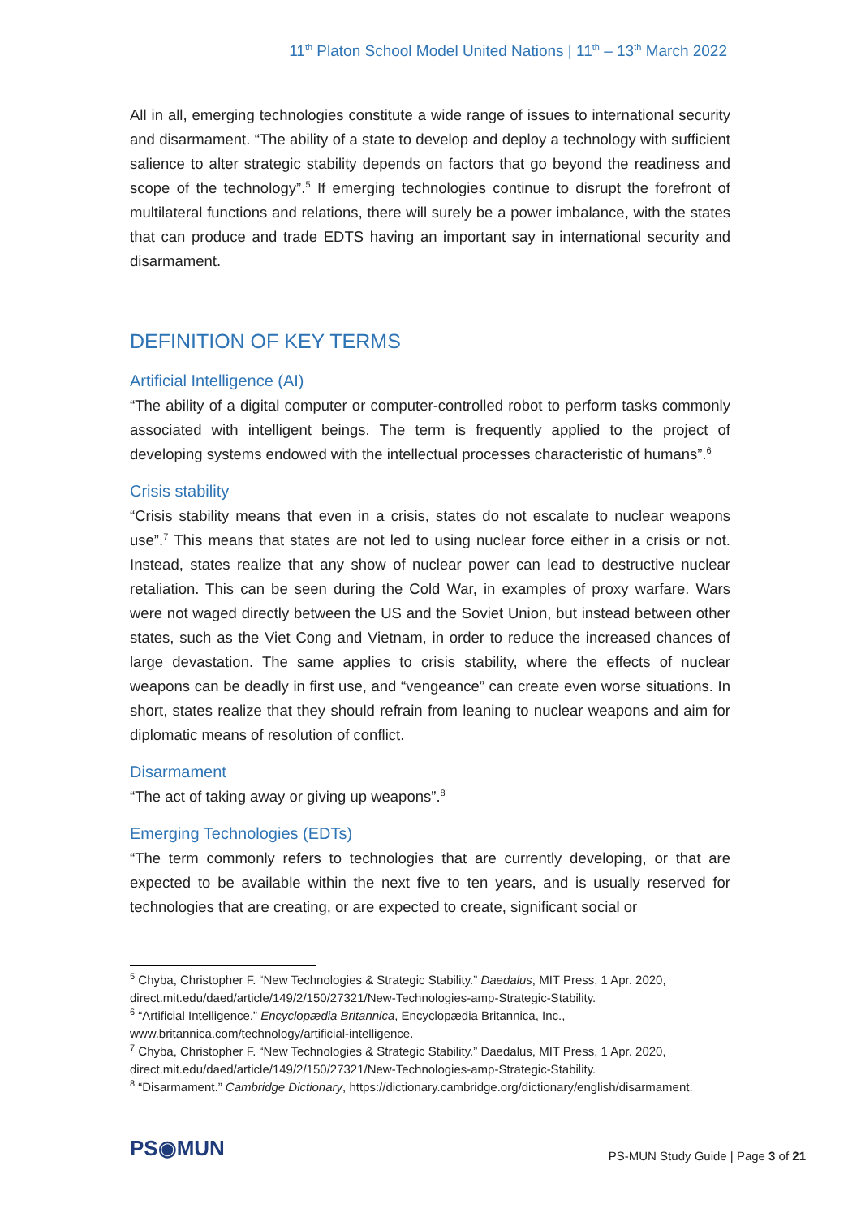11<sup>th</sup> Platon School Model United Nations | 11<sup>th</sup> – 13<sup>th</sup> March 2022
All in all, emerging technologies constitute a wide range of issues to international security and disarmament. “The ability of a state to develop and deploy a technology with sufficient salience to alter strategic stability depends on factors that go beyond the readiness and scope of the technology”.<sup>5</sup> If emerging technologies continue to disrupt the forefront of multilateral functions and relations, there will surely be a power imbalance, with the states that can produce and trade EDTS having an important say in international security and disarmament.
DEFINITION OF KEY TERMS
Artificial Intelligence (AI)
“The ability of a digital computer or computer-controlled robot to perform tasks commonly associated with intelligent beings. The term is frequently applied to the project of developing systems endowed with the intellectual processes characteristic of humans”.<sup>6</sup>
Crisis stability
“Crisis stability means that even in a crisis, states do not escalate to nuclear weapons use”.<sup>7</sup> This means that states are not led to using nuclear force either in a crisis or not. Instead, states realize that any show of nuclear power can lead to destructive nuclear retaliation. This can be seen during the Cold War, in examples of proxy warfare. Wars were not waged directly between the US and the Soviet Union, but instead between other states, such as the Viet Cong and Vietnam, in order to reduce the increased chances of large devastation. The same applies to crisis stability, where the effects of nuclear weapons can be deadly in first use, and “vengeance” can create even worse situations. In short, states realize that they should refrain from leaning to nuclear weapons and aim for diplomatic means of resolution of conflict.
Disarmament
“The act of taking away or giving up weapons”.<sup>8</sup>
Emerging Technologies (EDTs)
“The term commonly refers to technologies that are currently developing, or that are expected to be available within the next five to ten years, and is usually reserved for technologies that are creating, or are expected to create, significant social or
<sup>5</sup> Chyba, Christopher F. “New Technologies & Strategic Stability.” Daedalus, MIT Press, 1 Apr. 2020, direct.mit.edu/daed/article/149/2/150/27321/New-Technologies-amp-Strategic-Stability.
<sup>6</sup> “Artificial Intelligence.” Encyclopædia Britannica, Encyclopædia Britannica, Inc., www.britannica.com/technology/artificial-intelligence.
<sup>7</sup> Chyba, Christopher F. “New Technologies & Strategic Stability.” Daedalus, MIT Press, 1 Apr. 2020, direct.mit.edu/daed/article/149/2/150/27321/New-Technologies-amp-Strategic-Stability.
<sup>8</sup> “Disarmament.” Cambridge Dictionary, https://dictionary.cambridge.org/dictionary/english/disarmament.
PS◉MUN
PS-MUN Study Guide | Page 3 of 21